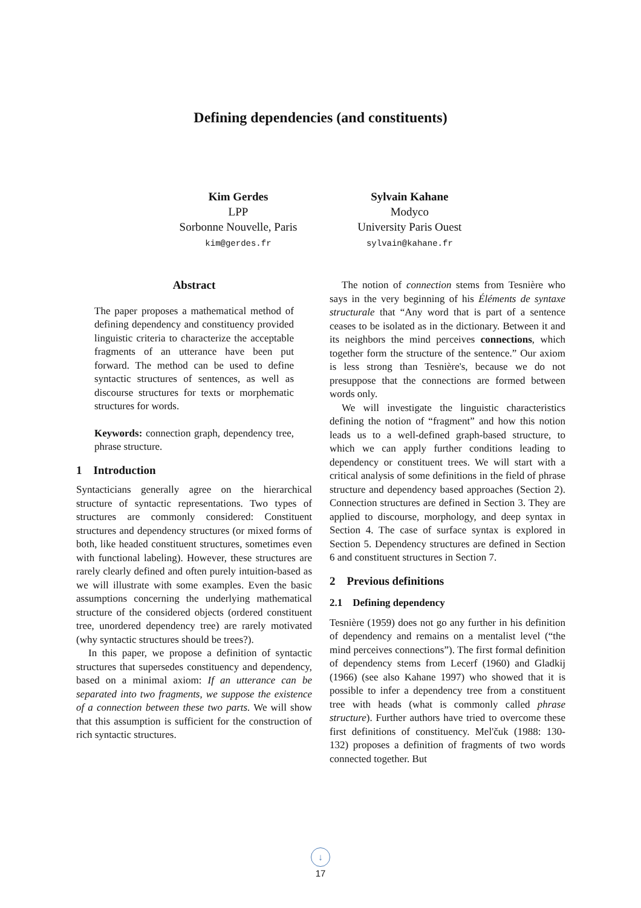Defining dependencies (and constituents)
Kim Gerdes
LPP
Sorbonne Nouvelle, Paris
kim@gerdes.fr
Sylvain Kahane
Modyco
University Paris Ouest
sylvain@kahane.fr
Abstract
The paper proposes a mathematical method of defining dependency and constituency provided linguistic criteria to characterize the acceptable fragments of an utterance have been put forward. The method can be used to define syntactic structures of sentences, as well as discourse structures for texts or morphematic structures for words.
Keywords: connection graph, dependency tree, phrase structure.
1 Introduction
Syntacticians generally agree on the hierarchical structure of syntactic representations. Two types of structures are commonly considered: Constituent structures and dependency structures (or mixed forms of both, like headed constituent structures, sometimes even with functional labeling). However, these structures are rarely clearly defined and often purely intuition-based as we will illustrate with some examples. Even the basic assumptions concerning the underlying mathematical structure of the considered objects (ordered constituent tree, unordered dependency tree) are rarely motivated (why syntactic structures should be trees?).
In this paper, we propose a definition of syntactic structures that supersedes constituency and dependency, based on a minimal axiom: If an utterance can be separated into two fragments, we suppose the existence of a connection between these two parts. We will show that this assumption is sufficient for the construction of rich syntactic structures.
The notion of connection stems from Tesnière who says in the very beginning of his Éléments de syntaxe structurale that “Any word that is part of a sentence ceases to be isolated as in the dictionary. Between it and its neighbors the mind perceives connections, which together form the structure of the sentence.” Our axiom is less strong than Tesnière's, because we do not presuppose that the connections are formed between words only.
We will investigate the linguistic characteristics defining the notion of “fragment” and how this notion leads us to a well-defined graph-based structure, to which we can apply further conditions leading to dependency or constituent trees. We will start with a critical analysis of some definitions in the field of phrase structure and dependency based approaches (Section 2). Connection structures are defined in Section 3. They are applied to discourse, morphology, and deep syntax in Section 4. The case of surface syntax is explored in Section 5. Dependency structures are defined in Section 6 and constituent structures in Section 7.
2 Previous definitions
2.1 Defining dependency
Tesnière (1959) does not go any further in his definition of dependency and remains on a mentalist level (“the mind perceives connections”). The first formal definition of dependency stems from Lecerf (1960) and Gladkij (1966) (see also Kahane 1997) who showed that it is possible to infer a dependency tree from a constituent tree with heads (what is commonly called phrase structure). Further authors have tried to overcome these first definitions of constituency. Mel'čuk (1988: 130-132) proposes a definition of fragments of two words connected together. But
↓
17